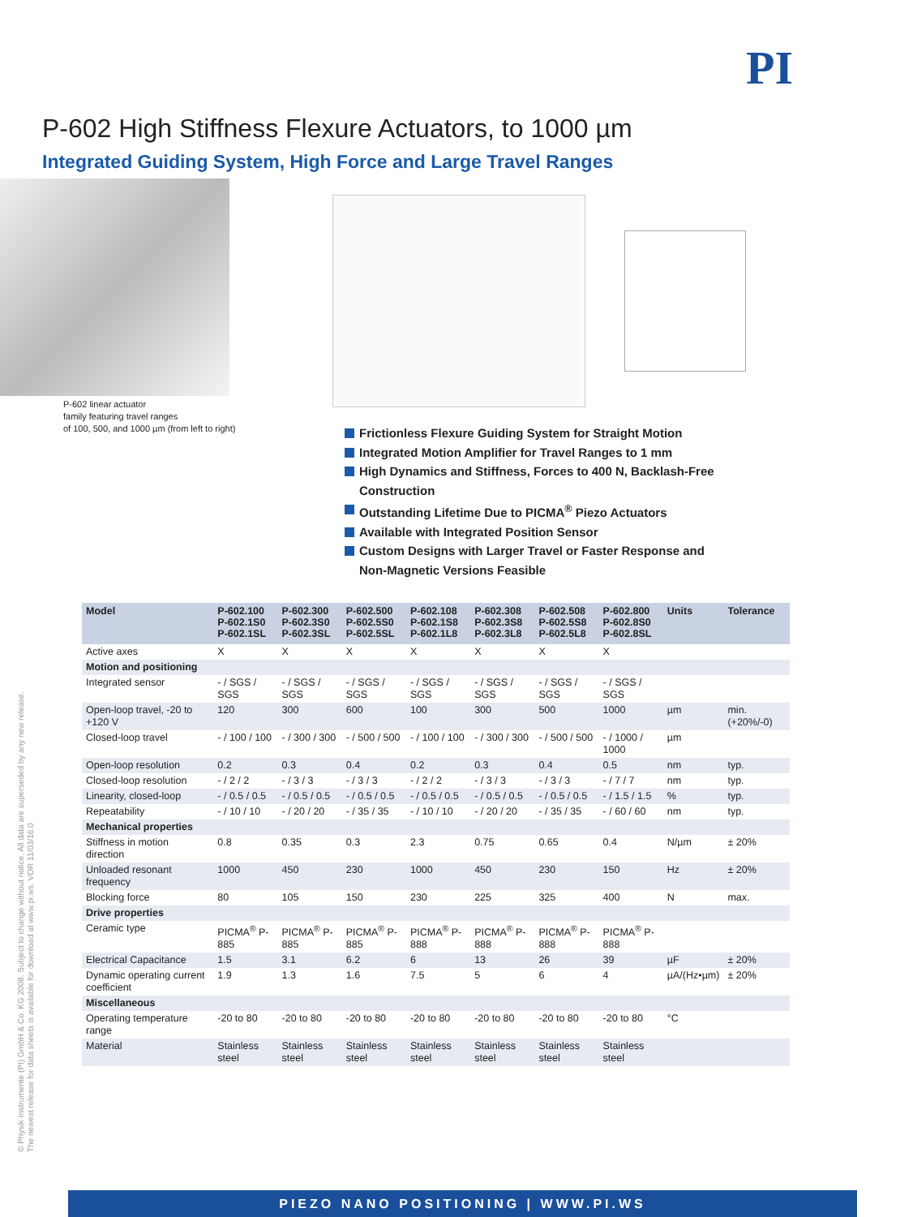PI
P-602 High Stiffness Flexure Actuators, to 1000 µm
Integrated Guiding System, High Force and Large Travel Ranges
P-602 linear actuator
family featuring travel ranges
of 100, 500, and 1000 µm (from left to right)
Frictionless Flexure Guiding System for Straight Motion
Integrated Motion Amplifier for Travel Ranges to 1 mm
High Dynamics and Stiffness, Forces to 400 N, Backlash-Free Construction
Outstanding Lifetime Due to PICMA<sup>®</sup> Piezo Actuators
Available with Integrated Position Sensor
Custom Designs with Larger Travel or Faster Response and Non-Magnetic Versions Feasible
© Physik Instrumente (PI) GmbH & Co. KG 2008. Subject to change without notice. All data are superseded by any new release.
The newest release for data sheets is available for download at www.pi.ws. VOR 11/03/16.0
| Model | P-602.100 P-602.1S0 P-602.1SL | P-602.300 P-602.3S0 P-602.3SL | P-602.500 P-602.5S0 P-602.5SL | P-602.108 P-602.1S8 P-602.1L8 | P-602.308 P-602.3S8 P-602.3L8 | P-602.508 P-602.5S8 P-602.5L8 | P-602.800 P-602.8S0 P-602.8SL | Units | Tolerance |
| --- | --- | --- | --- | --- | --- | --- | --- | --- | --- |
| Active axes | X | X | X | X | X | X | X | | |
| Motion and positioning | | | | | | | | | |
| Integrated sensor | - / SGS / SGS | - / SGS / SGS | - / SGS / SGS | - / SGS / SGS | - / SGS / SGS | - / SGS / SGS | - / SGS / SGS | | |
| Open-loop travel, -20 to +120 V | 120 | 300 | 600 | 100 | 300 | 500 | 1000 | µm | min. (+20%/-0) |
| Closed-loop travel | - / 100 / 100 | - / 300 / 300 | - / 500 / 500 | - / 100 / 100 | - / 300 / 300 | - / 500 / 500 | - / 1000 / 1000 | µm | |
| Open-loop resolution | 0.2 | 0.3 | 0.4 | 0.2 | 0.3 | 0.4 | 0.5 | nm | typ. |
| Closed-loop resolution | - / 2 / 2 | - / 3 / 3 | - / 3 / 3 | - / 2 / 2 | - / 3 / 3 | - / 3 / 3 | - / 7 / 7 | nm | typ. |
| Linearity, closed-loop | - / 0.5 / 0.5 | - / 0.5 / 0.5 | - / 0.5 / 0.5 | - / 0.5 / 0.5 | - / 0.5 / 0.5 | - / 0.5 / 0.5 | - / 1.5 / 1.5 | % | typ. |
| Repeatability | - / 10 / 10 | - / 20 / 20 | - / 35 / 35 | - / 10 / 10 | - / 20 / 20 | - / 35 / 35 | - / 60 / 60 | nm | typ. |
| Mechanical properties | | | | | | | | | |
| Stiffness in motion direction | 0.8 | 0.35 | 0.3 | 2.3 | 0.75 | 0.65 | 0.4 | N/µm | ± 20% |
| Unloaded resonant frequency | 1000 | 450 | 230 | 1000 | 450 | 230 | 150 | Hz | ± 20% |
| Blocking force | 80 | 105 | 150 | 230 | 225 | 325 | 400 | N | max. |
| Drive properties | | | | | | | | | |
| Ceramic type | PICMA<sup>®</sup> P-885 | PICMA<sup>®</sup> P-885 | PICMA<sup>®</sup> P-885 | PICMA<sup>®</sup> P-888 | PICMA<sup>®</sup> P-888 | PICMA<sup>®</sup> P-888 | PICMA<sup>®</sup> P-888 | | |
| Electrical Capacitance | 1.5 | 3.1 | 6.2 | 6 | 13 | 26 | 39 | µF | ± 20% |
| Dynamic operating current coefficient | 1.9 | 1.3 | 1.6 | 7.5 | 5 | 6 | 4 | µA/(Hz•µm) | ± 20% |
| Miscellaneous | | | | | | | | | |
| Operating temperature range | -20 to 80 | -20 to 80 | -20 to 80 | -20 to 80 | -20 to 80 | -20 to 80 | -20 to 80 | °C | |
| Material | Stainless steel | Stainless steel | Stainless steel | Stainless steel | Stainless steel | Stainless steel | Stainless steel | | |
PIEZO NANO POSITIONING | WWW.PI.WS